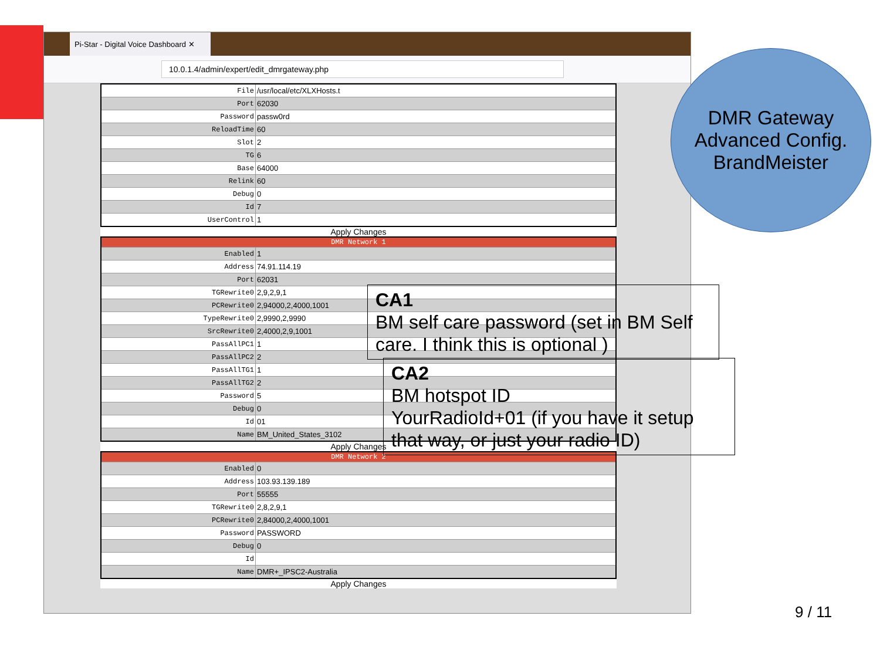Pi-Star - Digital Voice Dashboard ✕
10.0.1.4/admin/expert/edit_dmrgateway.php
| File | /usr/local/etc/XLXHosts.t |
| Port | 62030 |
| Password | passw0rd |
| ReloadTime | 60 |
| Slot | 2 |
| TG | 6 |
| Base | 64000 |
| Relink | 60 |
| Debug | 0 |
| Id | 7 |
| UserControl | 1 |
Apply Changes
| DMR Network 1 | |
| --- | --- |
| Enabled | 1 |
| Address | 74.91.114.19 |
| Port | 62031 |
| TGRewrite0 | 2,9,2,9,1 |
| PCRewrite0 | 2,94000,2,4000,1001 |
| TypeRewrite0 | 2,9990,2,9990 |
| SrcRewrite0 | 2,4000,2,9,1001 |
| PassAllPC1 | 1 |
| PassAllPC2 | 2 |
| PassAllTG1 | 1 |
| PassAllTG2 | 2 |
| Password | 5 |
| Debug | 0 |
| Id | 01 |
| Name | BM_United_States_3102 |
Apply Changes
| DMR Network 2 | |
| --- | --- |
| Enabled | 0 |
| Address | 103.93.139.189 |
| Port | 55555 |
| TGRewrite0 | 2,8,2,9,1 |
| PCRewrite0 | 2,84000,2,4000,1001 |
| Password | PASSWORD |
| Debug | 0 |
| Id | |
| Name | DMR+_IPSC2-Australia |
Apply Changes
DMR Gateway
Advanced Config.
BrandMeister
CA1
BM self care password (set in BM Self care. I think this is optional )
CA2
BM hotspot ID
YourRadioId+01 (if you have it setup that way, or just your radio ID)
9 / 11